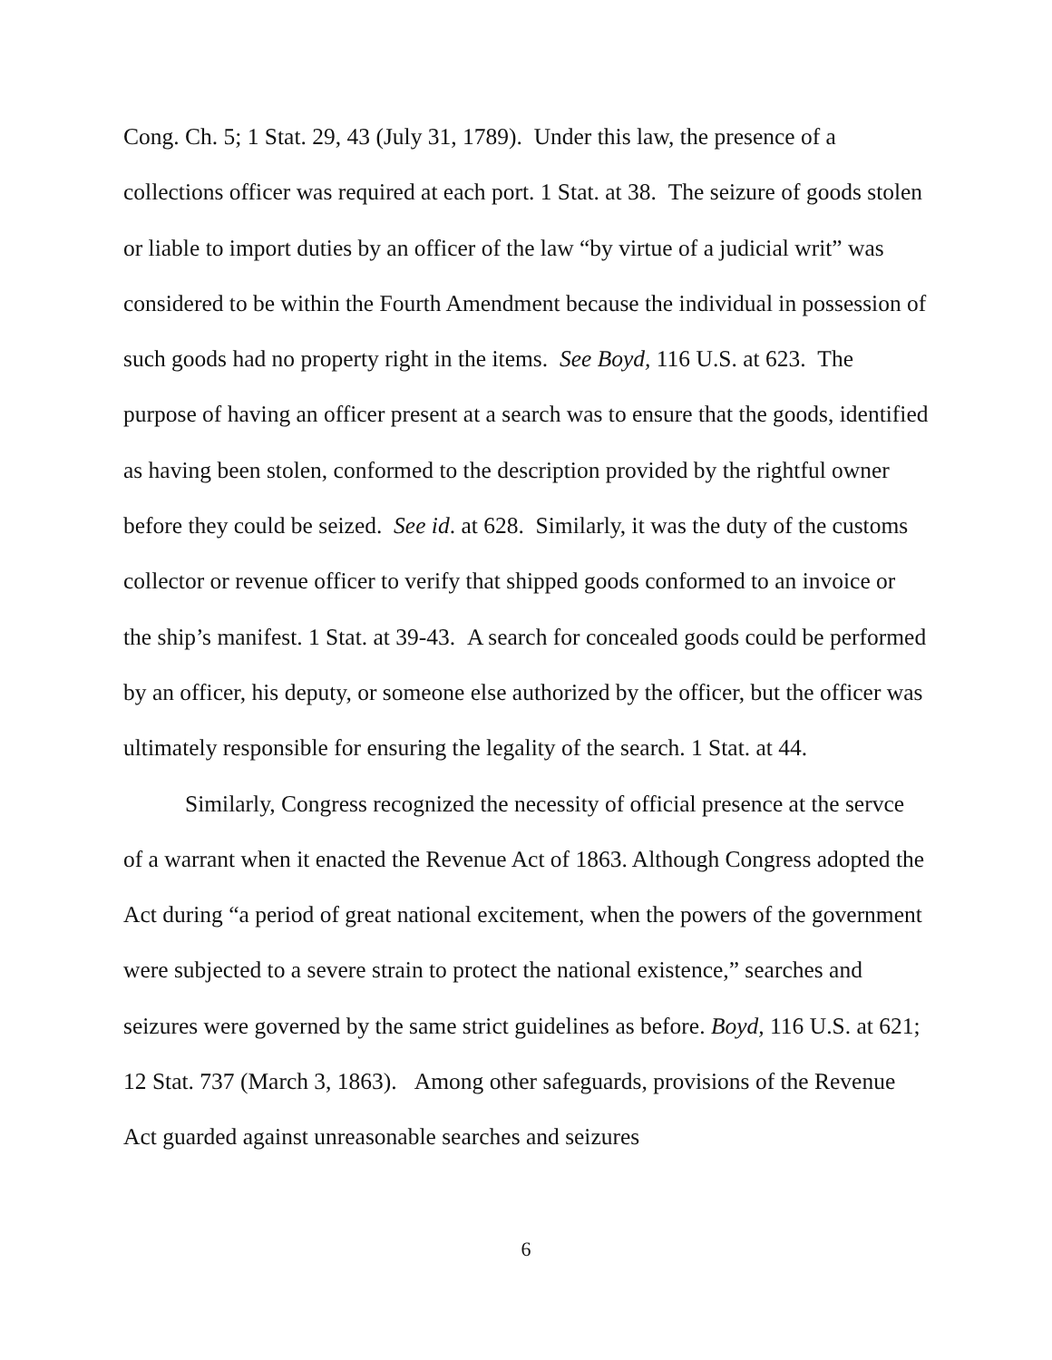Cong. Ch. 5; 1 Stat. 29, 43 (July 31, 1789). Under this law, the presence of a collections officer was required at each port. 1 Stat. at 38. The seizure of goods stolen or liable to import duties by an officer of the law “by virtue of a judicial writ” was considered to be within the Fourth Amendment because the individual in possession of such goods had no property right in the items. See Boyd, 116 U.S. at 623. The purpose of having an officer present at a search was to ensure that the goods, identified as having been stolen, conformed to the description provided by the rightful owner before they could be seized. See id. at 628. Similarly, it was the duty of the customs collector or revenue officer to verify that shipped goods conformed to an invoice or the ship’s manifest. 1 Stat. at 39-43. A search for concealed goods could be performed by an officer, his deputy, or someone else authorized by the officer, but the officer was ultimately responsible for ensuring the legality of the search. 1 Stat. at 44.
Similarly, Congress recognized the necessity of official presence at the servce of a warrant when it enacted the Revenue Act of 1863. Although Congress adopted the Act during “a period of great national excitement, when the powers of the government were subjected to a severe strain to protect the national existence,” searches and seizures were governed by the same strict guidelines as before. Boyd, 116 U.S. at 621; 12 Stat. 737 (March 3, 1863). Among other safeguards, provisions of the Revenue Act guarded against unreasonable searches and seizures
6